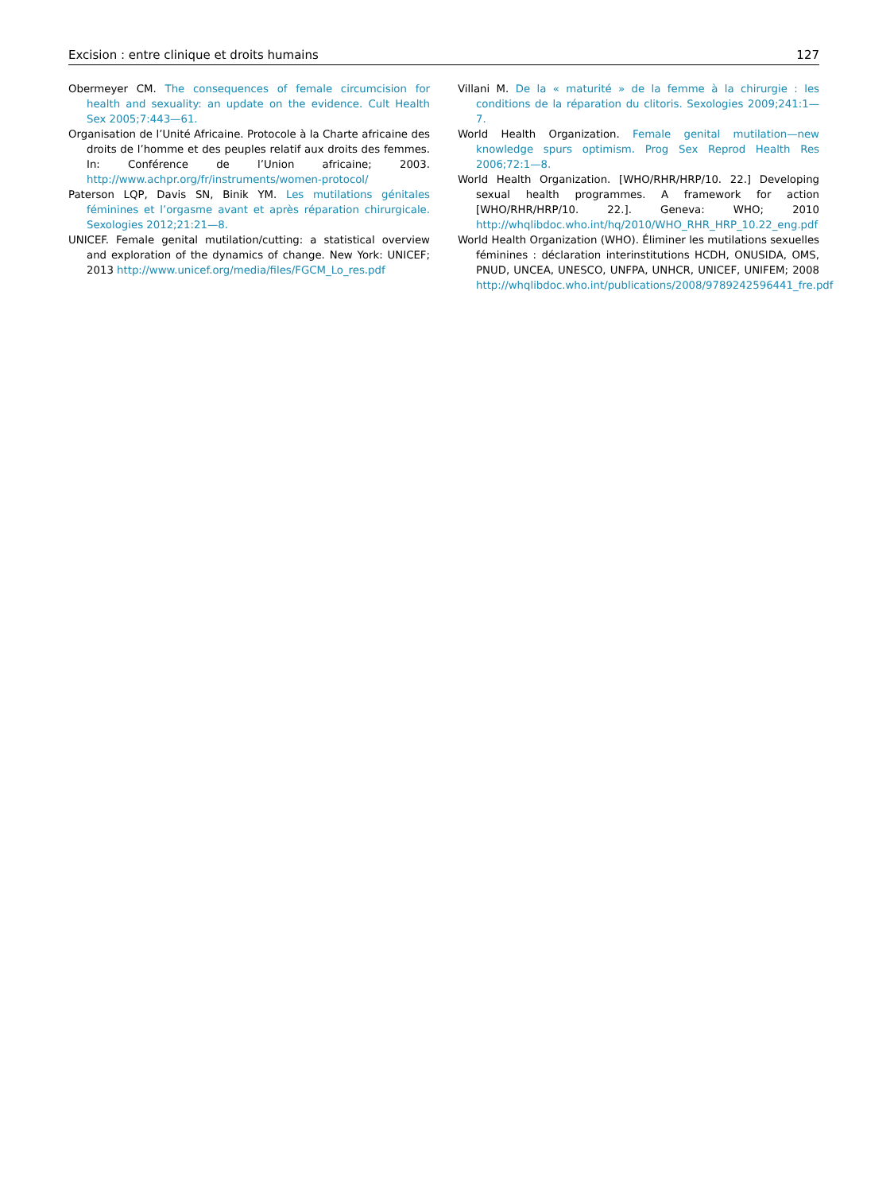Excision : entre clinique et droits humains 127
Obermeyer CM. The consequences of female circumcision for health and sexuality: an update on the evidence. Cult Health Sex 2005;7:443—61.
Organisation de l’Unité Africaine. Protocole à la Charte africaine des droits de l’homme et des peuples relatif aux droits des femmes. In: Conférence de l’Union africaine; 2003. http://www.achpr.org/fr/instruments/women-protocol/
Paterson LQP, Davis SN, Binik YM. Les mutilations génitales féminines et l’orgasme avant et après réparation chirurgicale. Sexologies 2012;21:21—8.
UNICEF. Female genital mutilation/cutting: a statistical overview and exploration of the dynamics of change. New York: UNICEF; 2013 http://www.unicef.org/media/files/FGCM_Lo_res.pdf
Villani M. De la « maturité » de la femme à la chirurgie : les conditions de la réparation du clitoris. Sexologies 2009;241:1—7.
World Health Organization. Female genital mutilation—new knowledge spurs optimism. Prog Sex Reprod Health Res 2006;72:1—8.
World Health Organization. [WHO/RHR/HRP/10. 22.] Developing sexual health programmes. A framework for action [WHO/RHR/HRP/10. 22.]. Geneva: WHO; 2010 http://whqlibdoc.who.int/hq/2010/WHO_RHR_HRP_10.22_eng.pdf
World Health Organization (WHO). Éliminer les mutilations sexuelles féminines : déclaration interinstitutions HCDH, ONUSIDA, OMS, PNUD, UNCEA, UNESCO, UNFPA, UNHCR, UNICEF, UNIFEM; 2008 http://whqlibdoc.who.int/publications/2008/9789242596441_fre.pdf